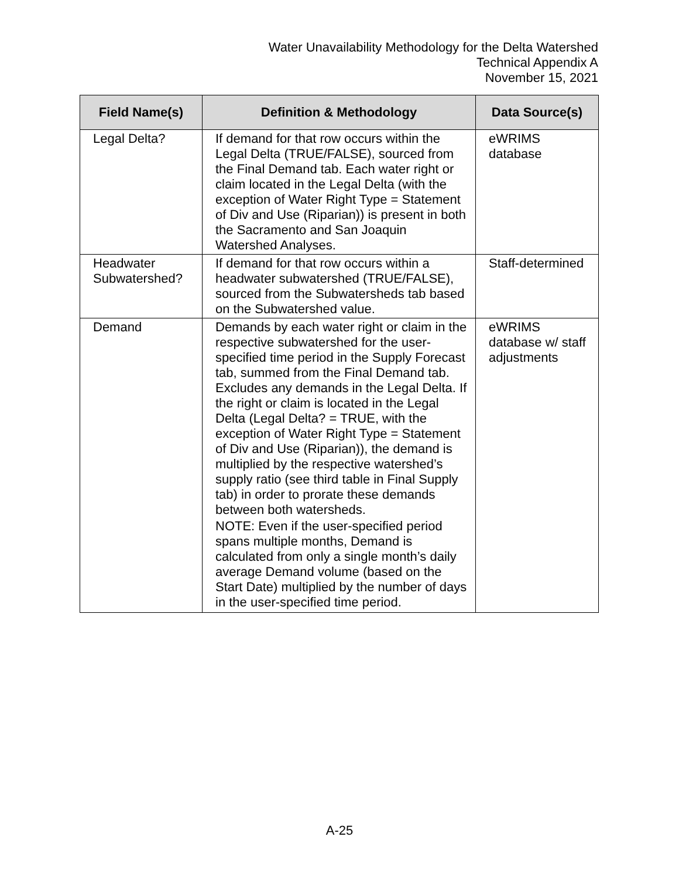Water Unavailability Methodology for the Delta Watershed
Technical Appendix A
November 15, 2021
| Field Name(s) | Definition & Methodology | Data Source(s) |
| --- | --- | --- |
| Legal Delta? | If demand for that row occurs within the Legal Delta (TRUE/FALSE), sourced from the Final Demand tab. Each water right or claim located in the Legal Delta (with the exception of Water Right Type = Statement of Div and Use (Riparian)) is present in both the Sacramento and San Joaquin Watershed Analyses. | eWRIMS database |
| Headwater Subwatershed? | If demand for that row occurs within a headwater subwatershed (TRUE/FALSE), sourced from the Subwatersheds tab based on the Subwatershed value. | Staff-determined |
| Demand | Demands by each water right or claim in the respective subwatershed for the user-specified time period in the Supply Forecast tab, summed from the Final Demand tab. Excludes any demands in the Legal Delta. If the right or claim is located in the Legal Delta (Legal Delta? = TRUE, with the exception of Water Right Type = Statement of Div and Use (Riparian)), the demand is multiplied by the respective watershed’s supply ratio (see third table in Final Supply tab) in order to prorate these demands between both watersheds. NOTE: Even if the user-specified period spans multiple months, Demand is calculated from only a single month’s daily average Demand volume (based on the Start Date) multiplied by the number of days in the user-specified time period. | eWRIMS database w/ staff adjustments |
A-25